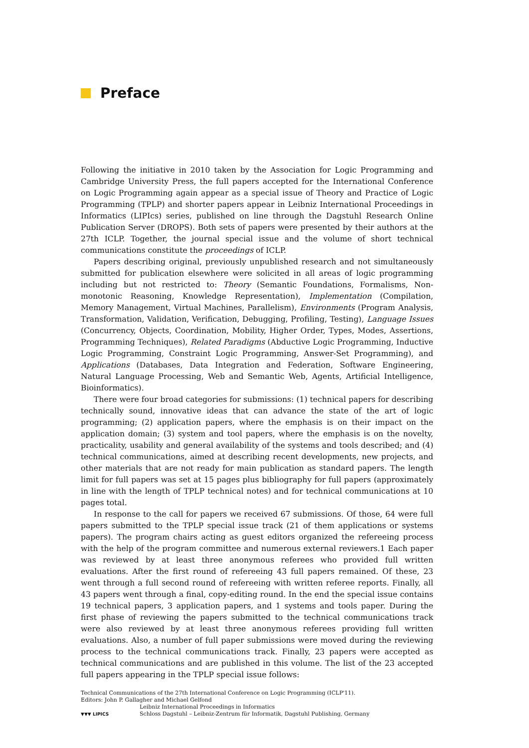Preface
Following the initiative in 2010 taken by the Association for Logic Programming and Cambridge University Press, the full papers accepted for the International Conference on Logic Programming again appear as a special issue of Theory and Practice of Logic Programming (TPLP) and shorter papers appear in Leibniz International Proceedings in Informatics (LIPIcs) series, published on line through the Dagstuhl Research Online Publication Server (DROPS). Both sets of papers were presented by their authors at the 27th ICLP. Together, the journal special issue and the volume of short technical communications constitute the proceedings of ICLP.
Papers describing original, previously unpublished research and not simultaneously submitted for publication elsewhere were solicited in all areas of logic programming including but not restricted to: Theory (Semantic Foundations, Formalisms, Non-monotonic Reasoning, Knowledge Representation), Implementation (Compilation, Memory Management, Virtual Machines, Parallelism), Environments (Program Analysis, Transformation, Validation, Verification, Debugging, Profiling, Testing), Language Issues (Concurrency, Objects, Coordination, Mobility, Higher Order, Types, Modes, Assertions, Programming Techniques), Related Paradigms (Abductive Logic Programming, Inductive Logic Programming, Constraint Logic Programming, Answer-Set Programming), and Applications (Databases, Data Integration and Federation, Software Engineering, Natural Language Processing, Web and Semantic Web, Agents, Artificial Intelligence, Bioinformatics).
There were four broad categories for submissions: (1) technical papers for describing technically sound, innovative ideas that can advance the state of the art of logic programming; (2) application papers, where the emphasis is on their impact on the application domain; (3) system and tool papers, where the emphasis is on the novelty, practicality, usability and general availability of the systems and tools described; and (4) technical communications, aimed at describing recent developments, new projects, and other materials that are not ready for main publication as standard papers. The length limit for full papers was set at 15 pages plus bibliography for full papers (approximately in line with the length of TPLP technical notes) and for technical communications at 10 pages total.
In response to the call for papers we received 67 submissions. Of those, 64 were full papers submitted to the TPLP special issue track (21 of them applications or systems papers). The program chairs acting as guest editors organized the refereeing process with the help of the program committee and numerous external reviewers.1 Each paper was reviewed by at least three anonymous referees who provided full written evaluations. After the first round of refereeing 43 full papers remained. Of these, 23 went through a full second round of refereeing with written referee reports. Finally, all 43 papers went through a final, copy-editing round. In the end the special issue contains 19 technical papers, 3 application papers, and 1 systems and tools paper. During the first phase of reviewing the papers submitted to the technical communications track were also reviewed by at least three anonymous referees providing full written evaluations. Also, a number of full paper submissions were moved during the reviewing process to the technical communications track. Finally, 23 papers were accepted as technical communications and are published in this volume. The list of the 23 accepted full papers appearing in the TPLP special issue follows:
Technical Communications of the 27th International Conference on Logic Programming (ICLP'11).
Editors: John P. Gallagher and Michael Gelfond
▼▼▼ LIPICS
Leibniz International Proceedings in Informatics
Schloss Dagstuhl – Leibniz-Zentrum für Informatik, Dagstuhl Publishing, Germany